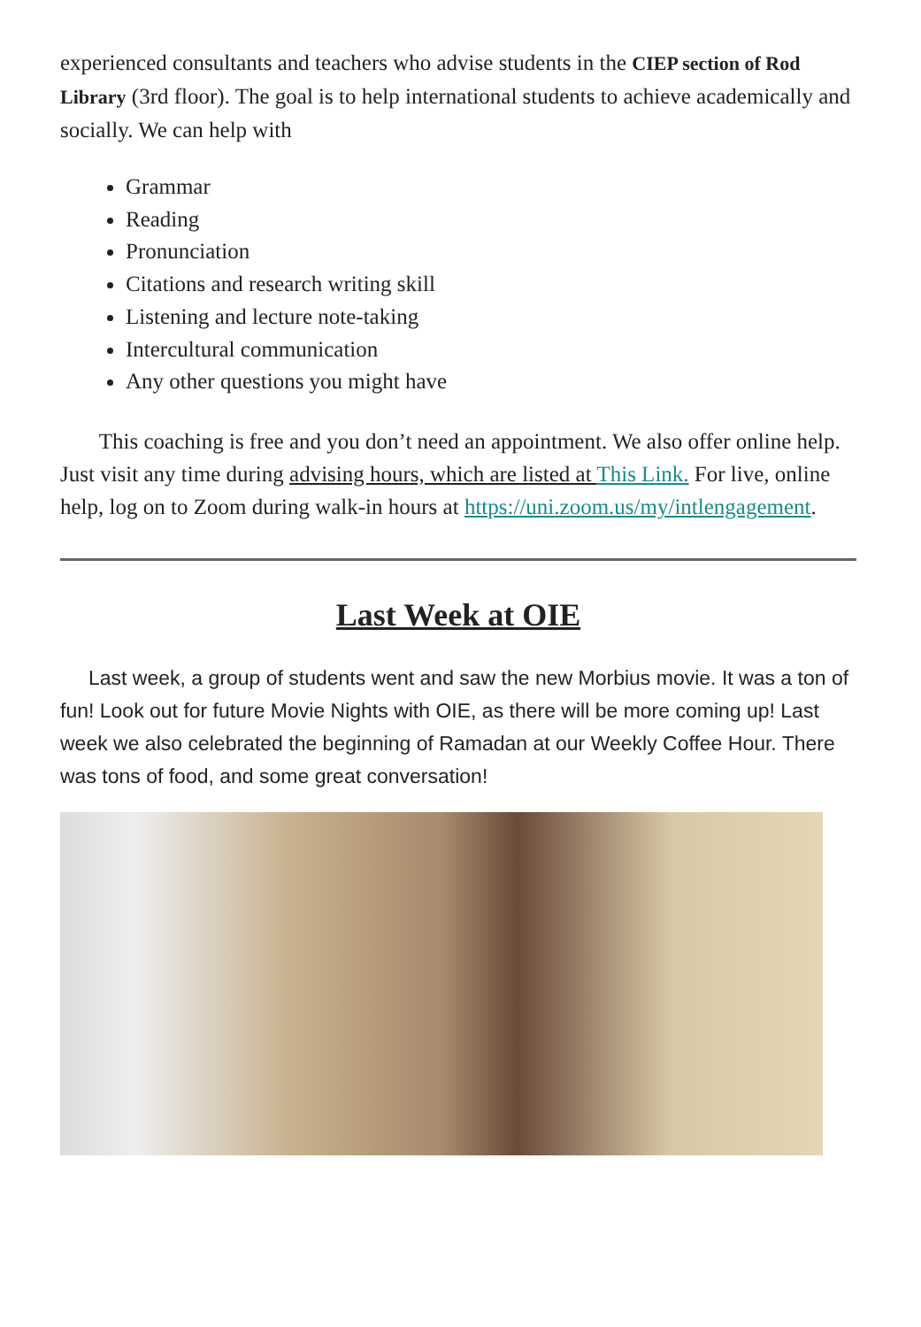experienced consultants and teachers who advise students in the CIEP section of Rod Library (3rd floor). The goal is to help international students to achieve academically and socially. We can help with
Grammar
Reading
Pronunciation
Citations and research writing skill
Listening and lecture note-taking
Intercultural communication
Any other questions you might have
This coaching is free and you don’t need an appointment. We also offer online help. Just visit any time during advising hours, which are listed at This Link. For live, online help, log on to Zoom during walk-in hours at https://uni.zoom.us/my/intlengagement.
Last Week at OIE
Last week, a group of students went and saw the new Morbius movie. It was a ton of fun! Look out for future Movie Nights with OIE, as there will be more coming up! Last week we also celebrated the beginning of Ramadan at our Weekly Coffee Hour. There was tons of food, and some great conversation!